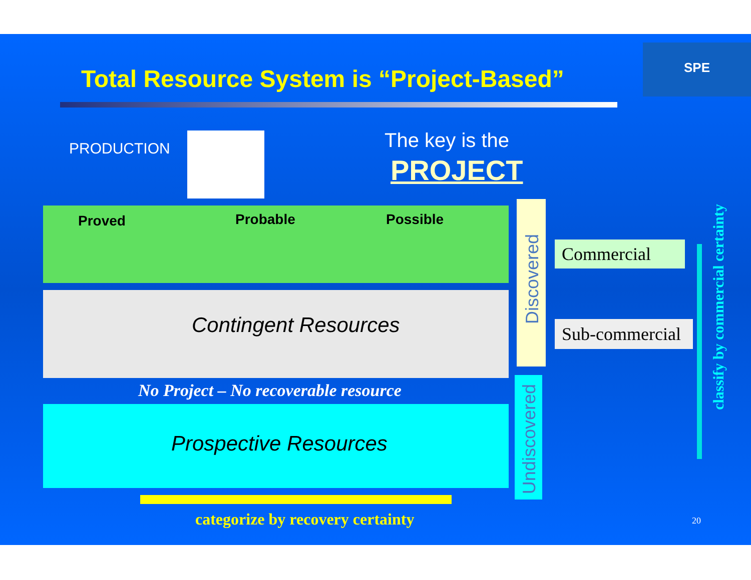Total Resource System is “Project-Based”
SPE
PRODUCTION The key is the
PROJECT
Proved Probable Possible
Contingent Resources
No Project – No recoverable resource
Prospective Resources
Discovered
Undiscovered
Commercial
Sub-commercial
classify by commercial certainty
categorize by recovery certainty 20